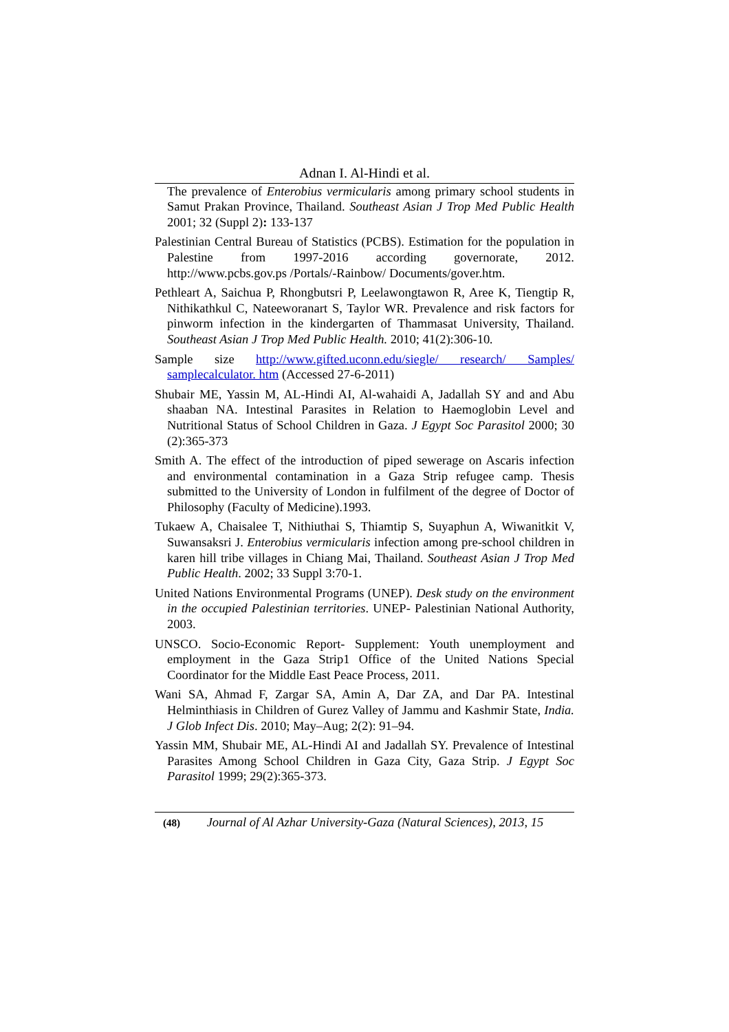Adnan I. Al-Hindi et al.
The prevalence of Enterobius vermicularis among primary school students in Samut Prakan Province, Thailand. Southeast Asian J Trop Med Public Health 2001; 32 (Suppl 2): 133-137
Palestinian Central Bureau of Statistics (PCBS). Estimation for the population in Palestine from 1997-2016 according governorate, 2012. http://www.pcbs.gov.ps /Portals/-Rainbow/ Documents/gover.htm.
Pethleart A, Saichua P, Rhongbutsri P, Leelawongtawon R, Aree K, Tiengtip R, Nithikathkul C, Nateeworanart S, Taylor WR. Prevalence and risk factors for pinworm infection in the kindergarten of Thammasat University, Thailand. Southeast Asian J Trop Med Public Health. 2010; 41(2):306-10.
Sample size http://www.gifted.uconn.edu/siegle/ research/ Samples/ samplecalculator. htm (Accessed 27-6-2011)
Shubair ME, Yassin M, AL-Hindi AI, Al-wahaidi A, Jadallah SY and and Abu shaaban NA. Intestinal Parasites in Relation to Haemoglobin Level and Nutritional Status of School Children in Gaza. J Egypt Soc Parasitol 2000; 30 (2):365-373
Smith A. The effect of the introduction of piped sewerage on Ascaris infection and environmental contamination in a Gaza Strip refugee camp. Thesis submitted to the University of London in fulfilment of the degree of Doctor of Philosophy (Faculty of Medicine).1993.
Tukaew A, Chaisalee T, Nithiuthai S, Thiamtip S, Suyaphun A, Wiwanitkit V, Suwansaksri J. Enterobius vermicularis infection among pre-school children in karen hill tribe villages in Chiang Mai, Thailand. Southeast Asian J Trop Med Public Health. 2002; 33 Suppl 3:70-1.
United Nations Environmental Programs (UNEP). Desk study on the environment in the occupied Palestinian territories. UNEP- Palestinian National Authority, 2003.
UNSCO. Socio-Economic Report- Supplement: Youth unemployment and employment in the Gaza Strip1 Office of the United Nations Special Coordinator for the Middle East Peace Process, 2011.
Wani SA, Ahmad F, Zargar SA, Amin A, Dar ZA, and Dar PA. Intestinal Helminthiasis in Children of Gurez Valley of Jammu and Kashmir State, India. J Glob Infect Dis. 2010; May–Aug; 2(2): 91–94.
Yassin MM, Shubair ME, AL-Hindi AI and Jadallah SY. Prevalence of Intestinal Parasites Among School Children in Gaza City, Gaza Strip. J Egypt Soc Parasitol 1999; 29(2):365-373.
(48) Journal of Al Azhar University-Gaza (Natural Sciences), 2013, 15